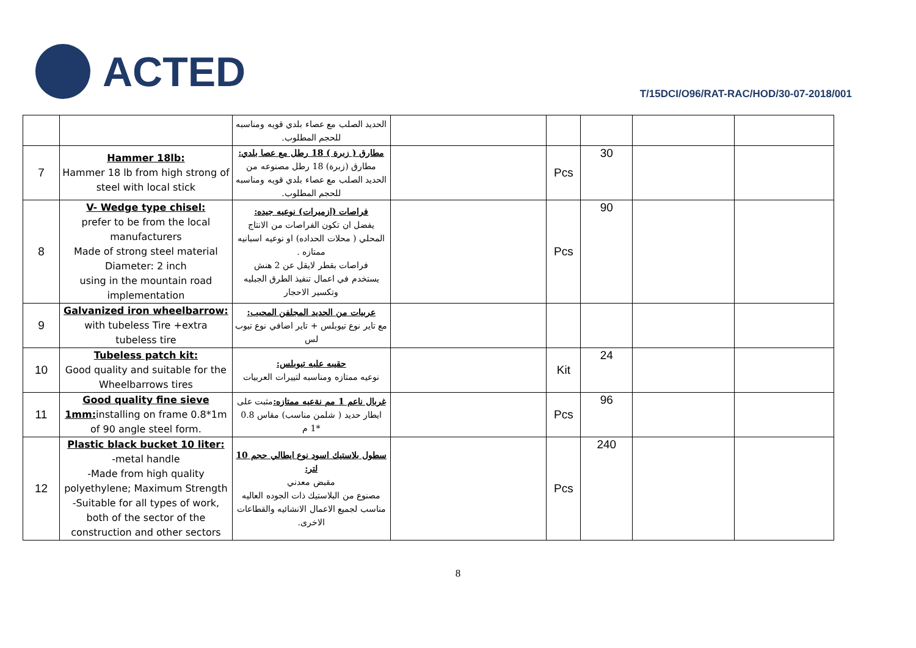ACTED
T/15DCI/O96/RAT-RAC/HOD/30-07-2018/001
| | | الحديد الصلب مع عصاء بلدي قويه ومناسبه للحجم المطلوب. | | | | | |
| 7 | Hammer 18lb: Hammer 18 lb from high strong of steel with local stick | مطارق ( زبرة ) 18 رطل مع عصا بلدي: مطارق (زبرة) 18 رطل مصنوعه من الحديد الصلب مع عصاء بلدي قويه ومناسبه للحجم المطلوب. | | Pcs | 30 | | |
| 8 | V- Wedge type chisel: prefer to be from the local manufacturers Made of strong steel material Diameter: 2 inch using in the mountain road implementation | فراصات (ازميرات) نوعيه جيده: يفضل ان تكون الفراصات من الانتاج المحلي ( محلات الحداده) او نوعيه اسبانيه ممتازه . فراصات بقطر لايقل عن 2 هنش يستخدم في اعمال تنفيذ الطرق الجبليه وتكسير الاحجار | | Pcs | 90 | | |
| 9 | Galvanized iron wheelbarrow: with tubeless Tire +extra tubeless tire | عربيات من الحديد المجلفن المحبب: مع تاير نوع تيوبلس + تاير اضافي نوع تيوب لس | | | | | |
| 10 | Tubeless patch kit: Good quality and suitable for the Wheelbarrows tires | حقيبه علبه تيوبلس: نوعيه ممتازه ومناسبه لتييرات العربيات | | Kit | 24 | | |
| 11 | Good quality fine sieve 1mm: installing on frame 0.8*1m of 90 angle steel form. | غربال ناعم 1 مم نةعيه ممتازه: مثبت على ايطار حديد ( شلمن مناسب) مقاس 0.8 *1 م | | Pcs | 96 | | |
| 12 | Plastic black bucket 10 liter: -metal handle -Made from high quality polyethylene; Maximum Strength -Suitable for all types of work, both of the sector of the construction and other sectors | سطول بلاستيك اسود نوع ايطالي حجم 10 لتر: مقبض معدني مصنوع من البلاستيك ذات الجوده العاليه مناسب لجميع الاعمال الانشائيه والقطاعات الاخرى. | | Pcs | 240 | | |
8